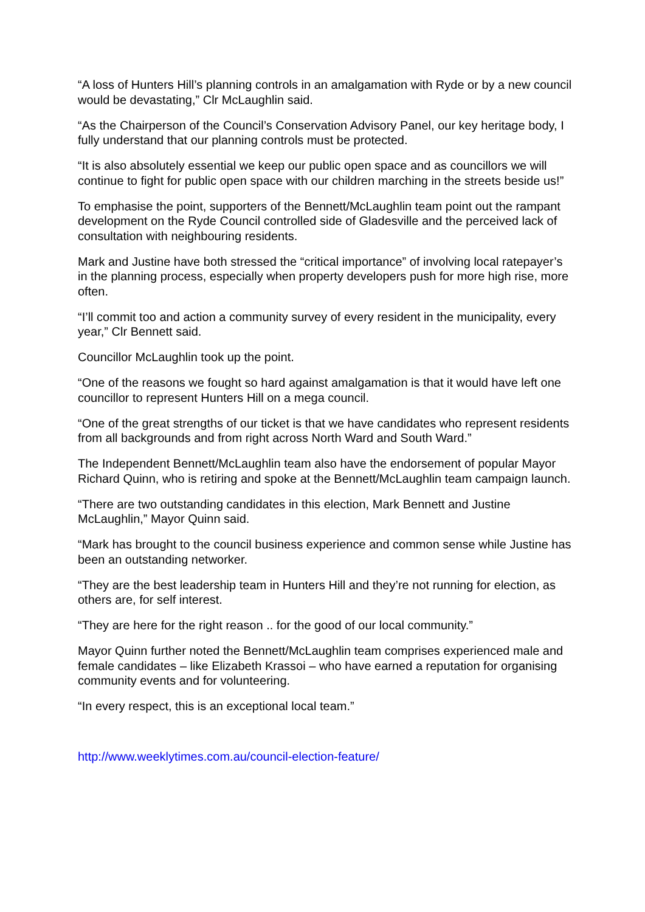“A loss of Hunters Hill’s planning controls in an amalgamation with Ryde or by a new council would be devastating,” Clr McLaughlin said.
“As the Chairperson of the Council’s Conservation Advisory Panel, our key heritage body, I fully understand that our planning controls must be protected.
“It is also absolutely essential we keep our public open space and as councillors we will continue to fight for public open space with our children marching in the streets beside us!”
To emphasise the point, supporters of the Bennett/McLaughlin team point out the rampant development on the Ryde Council controlled side of Gladesville and the perceived lack of consultation with neighbouring residents.
Mark and Justine have both stressed the “critical importance” of involving local ratepayer’s in the planning process, especially when property developers push for more high rise, more often.
“I’ll commit too and action a community survey of every resident in the municipality, every year,” Clr Bennett said.
Councillor McLaughlin took up the point.
“One of the reasons we fought so hard against amalgamation is that it would have left one councillor to represent Hunters Hill on a mega council.
“One of the great strengths of our ticket is that we have candidates who represent residents from all backgrounds and from right across North Ward and South Ward.”
The Independent Bennett/McLaughlin team also have the endorsement of popular Mayor Richard Quinn, who is retiring and spoke at the Bennett/McLaughlin team campaign launch.
“There are two outstanding candidates in this election, Mark Bennett and Justine McLaughlin,” Mayor Quinn said.
“Mark has brought to the council business experience and common sense while Justine has been an outstanding networker.
“They are the best leadership team in Hunters Hill and they’re not running for election, as others are, for self interest.
“They are here for the right reason .. for the good of our local community.”
Mayor Quinn further noted the Bennett/McLaughlin team comprises experienced male and female candidates – like Elizabeth Krassoi – who have earned a reputation for organising community events and for volunteering.
“In every respect, this is an exceptional local team.”
http://www.weeklytimes.com.au/council-election-feature/